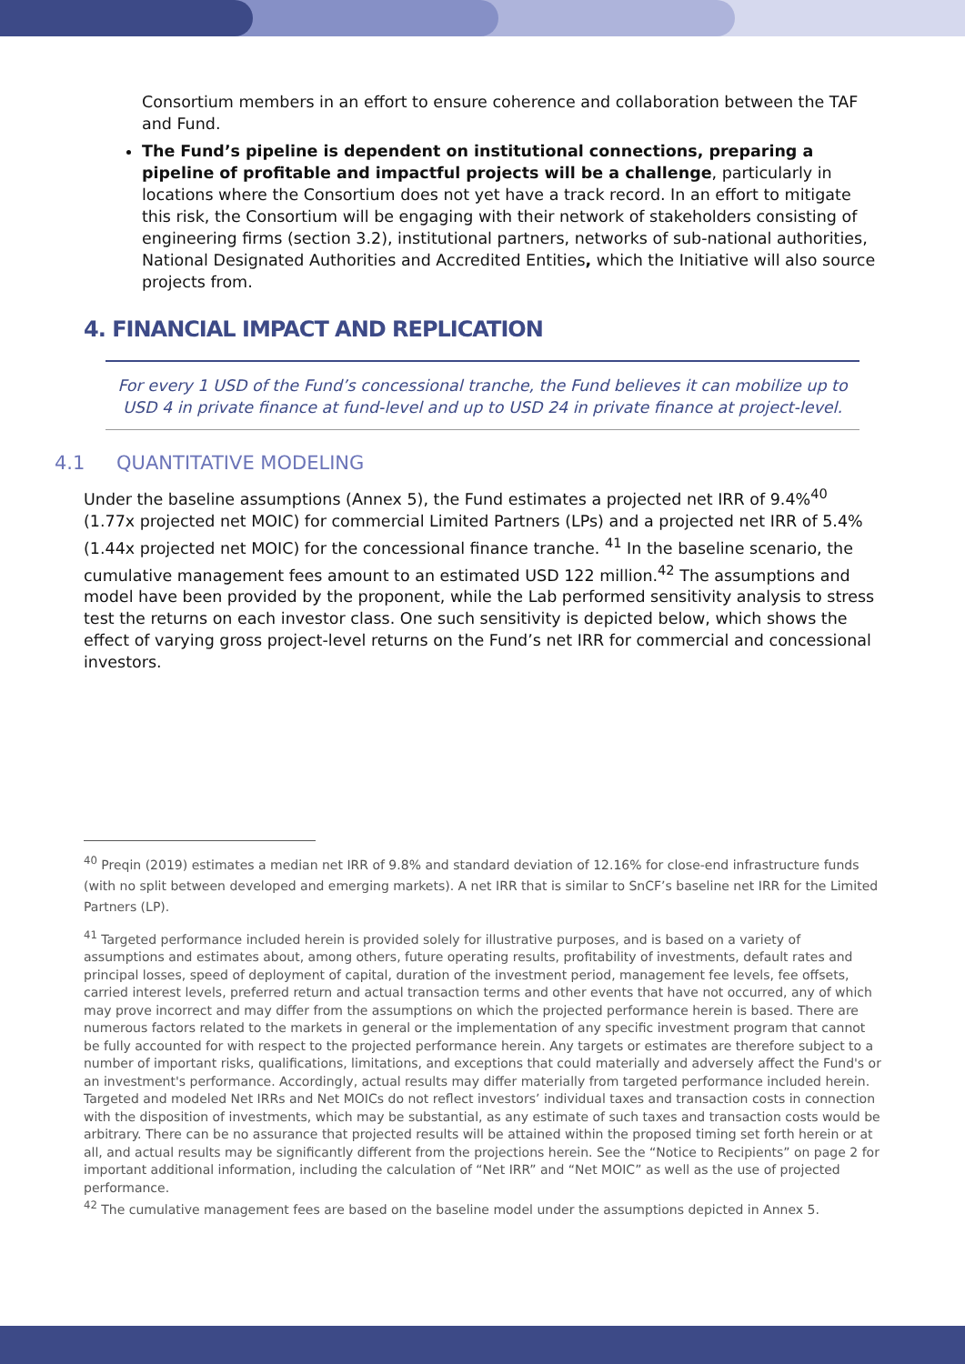Consortium members in an effort to ensure coherence and collaboration between the TAF and Fund.
The Fund’s pipeline is dependent on institutional connections, preparing a pipeline of profitable and impactful projects will be a challenge, particularly in locations where the Consortium does not yet have a track record. In an effort to mitigate this risk, the Consortium will be engaging with their network of stakeholders consisting of engineering firms (section 3.2), institutional partners, networks of sub-national authorities, National Designated Authorities and Accredited Entities, which the Initiative will also source projects from.
4. FINANCIAL IMPACT AND REPLICATION
For every 1 USD of the Fund’s concessional tranche, the Fund believes it can mobilize up to USD 4 in private finance at fund-level and up to USD 24 in private finance at project-level.
4.1 QUANTITATIVE MODELING
Under the baseline assumptions (Annex 5), the Fund estimates a projected net IRR of 9.4%<sup>40</sup> (1.77x projected net MOIC) for commercial Limited Partners (LPs) and a projected net IRR of 5.4% (1.44x projected net MOIC) for the concessional finance tranche. <sup>41</sup> In the baseline scenario, the cumulative management fees amount to an estimated USD 122 million.<sup>42</sup> The assumptions and model have been provided by the proponent, while the Lab performed sensitivity analysis to stress test the returns on each investor class. One such sensitivity is depicted below, which shows the effect of varying gross project-level returns on the Fund’s net IRR for commercial and concessional investors.
<sup>40</sup> Preqin (2019) estimates a median net IRR of 9.8% and standard deviation of 12.16% for close-end infrastructure funds (with no split between developed and emerging markets). A net IRR that is similar to SnCF’s baseline net IRR for the Limited Partners (LP).
<sup>41</sup> Targeted performance included herein is provided solely for illustrative purposes, and is based on a variety of assumptions and estimates about, among others, future operating results, profitability of investments, default rates and principal losses, speed of deployment of capital, duration of the investment period, management fee levels, fee offsets, carried interest levels, preferred return and actual transaction terms and other events that have not occurred, any of which may prove incorrect and may differ from the assumptions on which the projected performance herein is based. There are numerous factors related to the markets in general or the implementation of any specific investment program that cannot be fully accounted for with respect to the projected performance herein. Any targets or estimates are therefore subject to a number of important risks, qualifications, limitations, and exceptions that could materially and adversely affect the Fund's or an investment's performance. Accordingly, actual results may differ materially from targeted performance included herein. Targeted and modeled Net IRRs and Net MOICs do not reflect investors’ individual taxes and transaction costs in connection with the disposition of investments, which may be substantial, as any estimate of such taxes and transaction costs would be arbitrary. There can be no assurance that projected results will be attained within the proposed timing set forth herein or at all, and actual results may be significantly different from the projections herein. See the “Notice to Recipients” on page 2 for important additional information, including the calculation of “Net IRR” and “Net MOIC” as well as the use of projected performance.
<sup>42</sup> The cumulative management fees are based on the baseline model under the assumptions depicted in Annex 5.